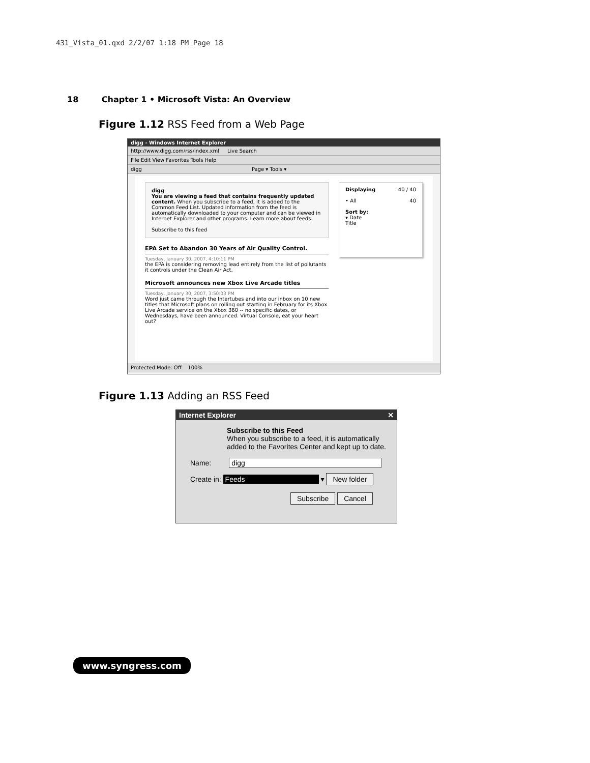431_Vista_01.qxd 2/2/07 1:18 PM Page 18
18 Chapter 1 • Microsoft Vista: An Overview
Figure 1.12 RSS Feed from a Web Page
digg - Windows Internet Explorer
http://www.digg.com/rss/index.xml Live Search
File Edit View Favorites Tools Help
digg Page ▾ Tools ▾
digg
You are viewing a feed that contains frequently updated content. When you subscribe to a feed, it is added to the Common Feed List. Updated information from the feed is automatically downloaded to your computer and can be viewed in Internet Explorer and other programs. Learn more about feeds.
Subscribe to this feed
EPA Set to Abandon 30 Years of Air Quality Control.
Tuesday, January 30, 2007, 4:10:11 PM
the EPA is considering removing lead entirely from the list of pollutants it controls under the Clean Air Act.
Microsoft announces new Xbox Live Arcade titles
Tuesday, January 30, 2007, 3:50:03 PM
Word just came through the Intertubes and into our inbox on 10 new titles that Microsoft plans on rolling out starting in February for its Xbox Live Arcade service on the Xbox 360 -- no specific dates, or Wednesdays, have been announced. Virtual Console, eat your heart out?
Displaying 40 / 40
• All 40
Sort by:
▾ Date
Title
Protected Mode: Off 100%
Figure 1.13 Adding an RSS Feed
Internet Explorer ✕
Subscribe to this Feed
When you subscribe to a feed, it is automatically added to the Favorites Center and kept up to date.
Name: digg
Create in: Feeds ▾ New folder
Subscribe Cancel
www.syngress.com